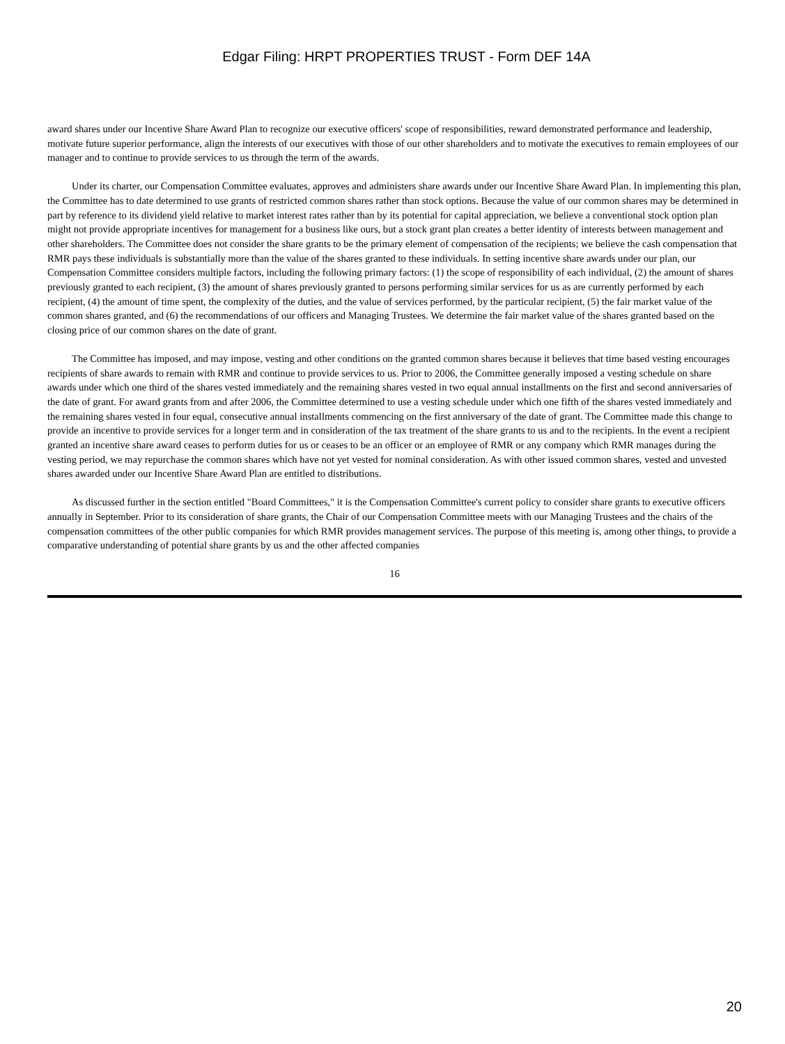Edgar Filing: HRPT PROPERTIES TRUST - Form DEF 14A
award shares under our Incentive Share Award Plan to recognize our executive officers' scope of responsibilities, reward demonstrated performance and leadership, motivate future superior performance, align the interests of our executives with those of our other shareholders and to motivate the executives to remain employees of our manager and to continue to provide services to us through the term of the awards.
Under its charter, our Compensation Committee evaluates, approves and administers share awards under our Incentive Share Award Plan. In implementing this plan, the Committee has to date determined to use grants of restricted common shares rather than stock options. Because the value of our common shares may be determined in part by reference to its dividend yield relative to market interest rates rather than by its potential for capital appreciation, we believe a conventional stock option plan might not provide appropriate incentives for management for a business like ours, but a stock grant plan creates a better identity of interests between management and other shareholders. The Committee does not consider the share grants to be the primary element of compensation of the recipients; we believe the cash compensation that RMR pays these individuals is substantially more than the value of the shares granted to these individuals. In setting incentive share awards under our plan, our Compensation Committee considers multiple factors, including the following primary factors: (1) the scope of responsibility of each individual, (2) the amount of shares previously granted to each recipient, (3) the amount of shares previously granted to persons performing similar services for us as are currently performed by each recipient, (4) the amount of time spent, the complexity of the duties, and the value of services performed, by the particular recipient, (5) the fair market value of the common shares granted, and (6) the recommendations of our officers and Managing Trustees. We determine the fair market value of the shares granted based on the closing price of our common shares on the date of grant.
The Committee has imposed, and may impose, vesting and other conditions on the granted common shares because it believes that time based vesting encourages recipients of share awards to remain with RMR and continue to provide services to us. Prior to 2006, the Committee generally imposed a vesting schedule on share awards under which one third of the shares vested immediately and the remaining shares vested in two equal annual installments on the first and second anniversaries of the date of grant. For award grants from and after 2006, the Committee determined to use a vesting schedule under which one fifth of the shares vested immediately and the remaining shares vested in four equal, consecutive annual installments commencing on the first anniversary of the date of grant. The Committee made this change to provide an incentive to provide services for a longer term and in consideration of the tax treatment of the share grants to us and to the recipients. In the event a recipient granted an incentive share award ceases to perform duties for us or ceases to be an officer or an employee of RMR or any company which RMR manages during the vesting period, we may repurchase the common shares which have not yet vested for nominal consideration. As with other issued common shares, vested and unvested shares awarded under our Incentive Share Award Plan are entitled to distributions.
As discussed further in the section entitled "Board Committees," it is the Compensation Committee's current policy to consider share grants to executive officers annually in September. Prior to its consideration of share grants, the Chair of our Compensation Committee meets with our Managing Trustees and the chairs of the compensation committees of the other public companies for which RMR provides management services. The purpose of this meeting is, among other things, to provide a comparative understanding of potential share grants by us and the other affected companies
16
20